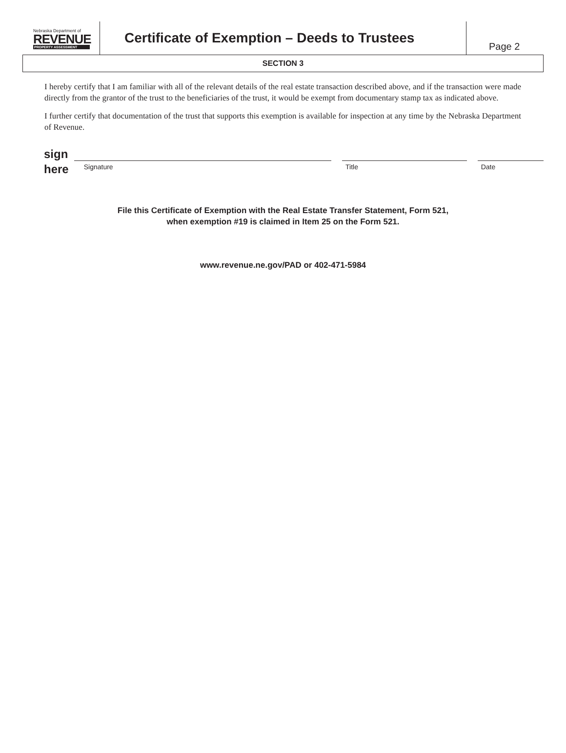Nebraska Department of
REVENUE
PROPERTY ASSESSMENT
Certificate of Exemption – Deeds to Trustees
Page 2
SECTION 3
I hereby certify that I am familiar with all of the relevant details of the real estate transaction described above, and if the transaction were made directly from the grantor of the trust to the beneficiaries of the trust, it would be exempt from documentary stamp tax as indicated above.
I further certify that documentation of the trust that supports this exemption is available for inspection at any time by the Nebraska Department of Revenue.
sign
here
Signature
Title
Date
File this Certificate of Exemption with the Real Estate Transfer Statement, Form 521,
when exemption #19 is claimed in Item 25 on the Form 521.
www.revenue.ne.gov/PAD or 402-471-5984